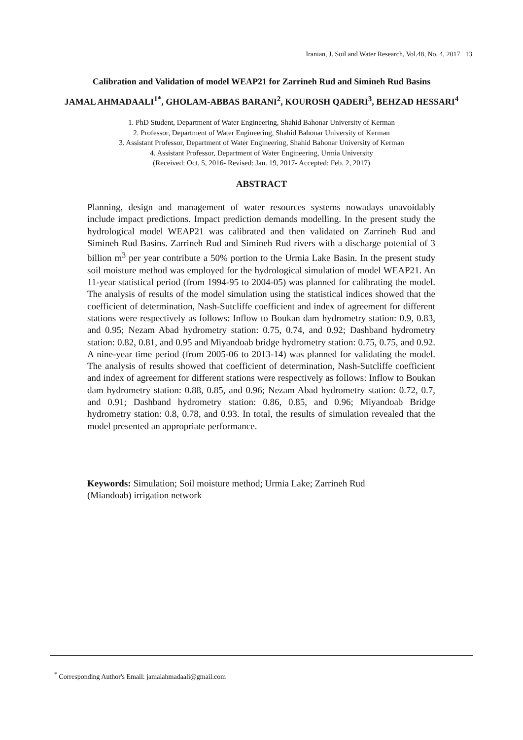Iranian, J. Soil and Water Research, Vol.48, No. 4, 2017 13
Calibration and Validation of model WEAP21 for Zarrineh Rud and Simineh Rud Basins
JAMAL AHMADAALI<sup>1*</sup>, GHOLAM-ABBAS BARANI<sup>2</sup>, KOUROSH QADERI<sup>3</sup>, BEHZAD HESSARI<sup>4</sup>
1. PhD Student, Department of Water Engineering, Shahid Bahonar University of Kerman
2. Professor, Department of Water Engineering, Shahid Bahonar University of Kerman
3. Assistant Professor, Department of Water Engineering, Shahid Bahonar University of Kerman
4. Assistant Professor, Department of Water Engineering, Urmia University
(Received: Oct. 5, 2016- Revised: Jan. 19, 2017- Accepted: Feb. 2, 2017)
ABSTRACT
Planning, design and management of water resources systems nowadays unavoidably include impact predictions. Impact prediction demands modelling. In the present study the hydrological model WEAP21 was calibrated and then validated on Zarrineh Rud and Simineh Rud Basins. Zarrineh Rud and Simineh Rud rivers with a discharge potential of 3 billion m<sup>3</sup> per year contribute a 50% portion to the Urmia Lake Basin. In the present study soil moisture method was employed for the hydrological simulation of model WEAP21. An 11-year statistical period (from 1994-95 to 2004-05) was planned for calibrating the model. The analysis of results of the model simulation using the statistical indices showed that the coefficient of determination, Nash-Sutcliffe coefficient and index of agreement for different stations were respectively as follows: Inflow to Boukan dam hydrometry station: 0.9, 0.83, and 0.95; Nezam Abad hydrometry station: 0.75, 0.74, and 0.92; Dashband hydrometry station: 0.82, 0.81, and 0.95 and Miyandoab bridge hydrometry station: 0.75, 0.75, and 0.92. A nine-year time period (from 2005-06 to 2013-14) was planned for validating the model. The analysis of results showed that coefficient of determination, Nash-Sutcliffe coefficient and index of agreement for different stations were respectively as follows: Inflow to Boukan dam hydrometry station: 0.88, 0.85, and 0.96; Nezam Abad hydrometry station: 0.72, 0.7, and 0.91; Dashband hydrometry station: 0.86, 0.85, and 0.96; Miyandoab Bridge hydrometry station: 0.8, 0.78, and 0.93. In total, the results of simulation revealed that the model presented an appropriate performance.
Keywords: Simulation; Soil moisture method; Urmia Lake; Zarrineh Rud
(Miandoab) irrigation network
<sup>*</sup> Corresponding Author's Email: jamalahmadaali@gmail.com